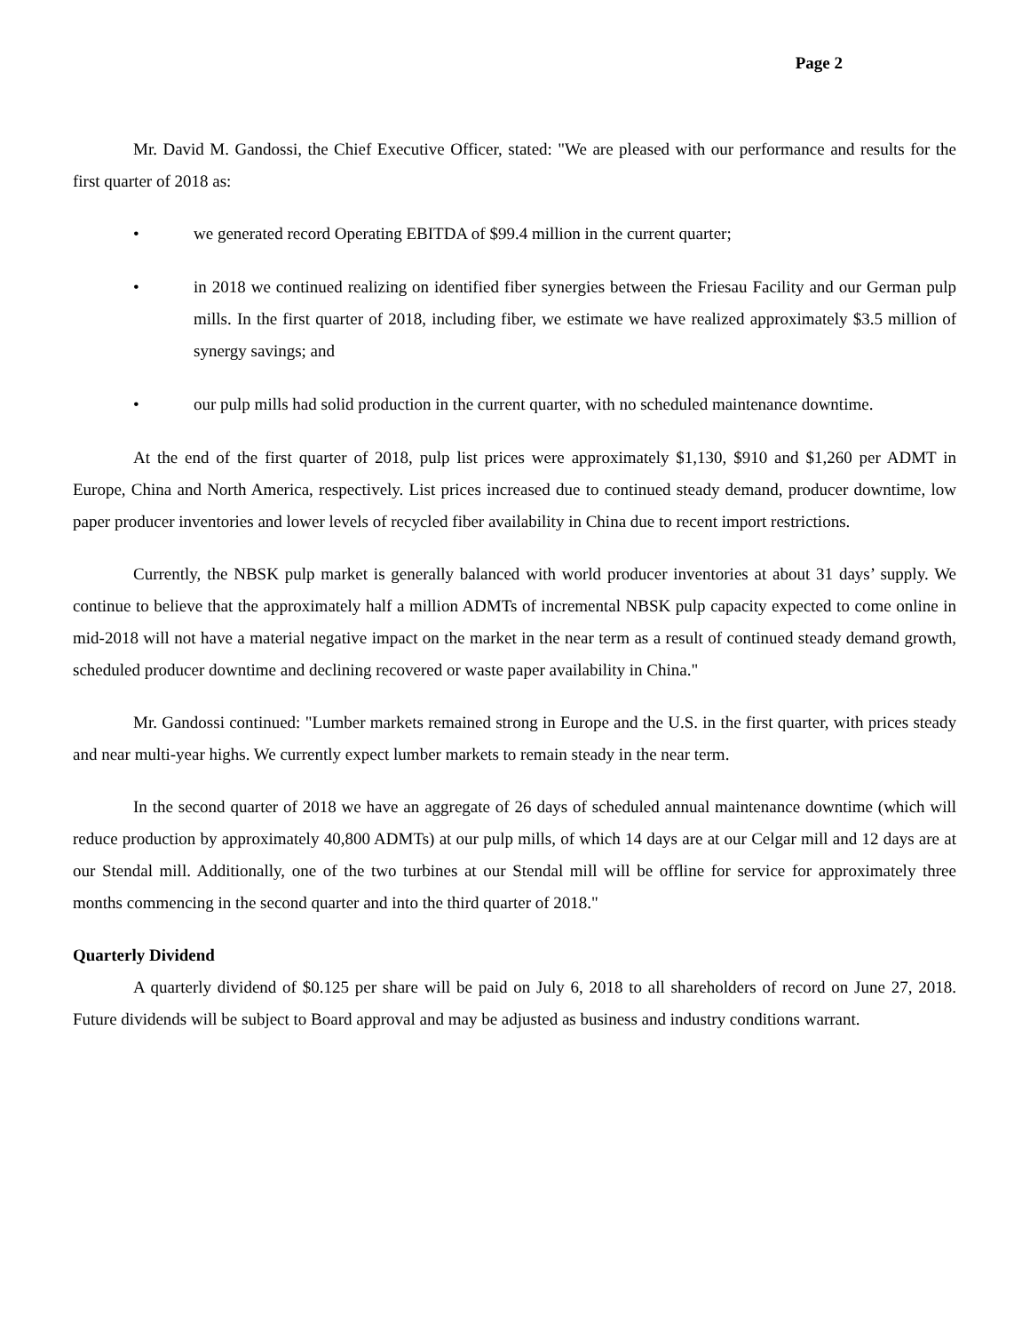Page 2
Mr. David M. Gandossi, the Chief Executive Officer, stated: "We are pleased with our performance and results for the first quarter of 2018 as:
• we generated record Operating EBITDA of $99.4 million in the current quarter;
• in 2018 we continued realizing on identified fiber synergies between the Friesau Facility and our German pulp mills. In the first quarter of 2018, including fiber, we estimate we have realized approximately $3.5 million of synergy savings; and
• our pulp mills had solid production in the current quarter, with no scheduled maintenance downtime.
At the end of the first quarter of 2018, pulp list prices were approximately $1,130, $910 and $1,260 per ADMT in Europe, China and North America, respectively. List prices increased due to continued steady demand, producer downtime, low paper producer inventories and lower levels of recycled fiber availability in China due to recent import restrictions.
Currently, the NBSK pulp market is generally balanced with world producer inventories at about 31 days’ supply. We continue to believe that the approximately half a million ADMTs of incremental NBSK pulp capacity expected to come online in mid-2018 will not have a material negative impact on the market in the near term as a result of continued steady demand growth, scheduled producer downtime and declining recovered or waste paper availability in China."
Mr. Gandossi continued: "Lumber markets remained strong in Europe and the U.S. in the first quarter, with prices steady and near multi-year highs. We currently expect lumber markets to remain steady in the near term.
In the second quarter of 2018 we have an aggregate of 26 days of scheduled annual maintenance downtime (which will reduce production by approximately 40,800 ADMTs) at our pulp mills, of which 14 days are at our Celgar mill and 12 days are at our Stendal mill. Additionally, one of the two turbines at our Stendal mill will be offline for service for approximately three months commencing in the second quarter and into the third quarter of 2018."
Quarterly Dividend
A quarterly dividend of $0.125 per share will be paid on July 6, 2018 to all shareholders of record on June 27, 2018. Future dividends will be subject to Board approval and may be adjusted as business and industry conditions warrant.